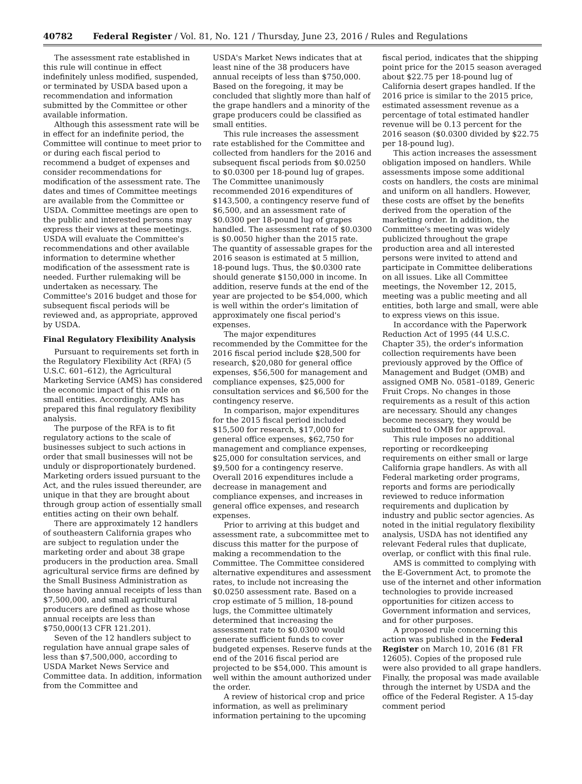40782 Federal Register / Vol. 81, No. 121 / Thursday, June 23, 2016 / Rules and Regulations
The assessment rate established in this rule will continue in effect indefinitely unless modified, suspended, or terminated by USDA based upon a recommendation and information submitted by the Committee or other available information.
Although this assessment rate will be in effect for an indefinite period, the Committee will continue to meet prior to or during each fiscal period to recommend a budget of expenses and consider recommendations for modification of the assessment rate. The dates and times of Committee meetings are available from the Committee or USDA. Committee meetings are open to the public and interested persons may express their views at these meetings. USDA will evaluate the Committee's recommendations and other available information to determine whether modification of the assessment rate is needed. Further rulemaking will be undertaken as necessary. The Committee's 2016 budget and those for subsequent fiscal periods will be reviewed and, as appropriate, approved by USDA.
Final Regulatory Flexibility Analysis
Pursuant to requirements set forth in the Regulatory Flexibility Act (RFA) (5 U.S.C. 601–612), the Agricultural Marketing Service (AMS) has considered the economic impact of this rule on small entities. Accordingly, AMS has prepared this final regulatory flexibility analysis.
The purpose of the RFA is to fit regulatory actions to the scale of businesses subject to such actions in order that small businesses will not be unduly or disproportionately burdened. Marketing orders issued pursuant to the Act, and the rules issued thereunder, are unique in that they are brought about through group action of essentially small entities acting on their own behalf.
There are approximately 12 handlers of southeastern California grapes who are subject to regulation under the marketing order and about 38 grape producers in the production area. Small agricultural service firms are defined by the Small Business Administration as those having annual receipts of less than $7,500,000, and small agricultural producers are defined as those whose annual receipts are less than $750,000(13 CFR 121.201).
Seven of the 12 handlers subject to regulation have annual grape sales of less than $7,500,000, according to USDA Market News Service and Committee data. In addition, information from the Committee and
USDA's Market News indicates that at least nine of the 38 producers have annual receipts of less than $750,000. Based on the foregoing, it may be concluded that slightly more than half of the grape handlers and a minority of the grape producers could be classified as small entities.
This rule increases the assessment rate established for the Committee and collected from handlers for the 2016 and subsequent fiscal periods from $0.0250 to $0.0300 per 18-pound lug of grapes. The Committee unanimously recommended 2016 expenditures of $143,500, a contingency reserve fund of $6,500, and an assessment rate of $0.0300 per 18-pound lug of grapes handled. The assessment rate of $0.0300 is $0.0050 higher than the 2015 rate. The quantity of assessable grapes for the 2016 season is estimated at 5 million, 18-pound lugs. Thus, the $0.0300 rate should generate $150,000 in income. In addition, reserve funds at the end of the year are projected to be $54,000, which is well within the order's limitation of approximately one fiscal period's expenses.
The major expenditures recommended by the Committee for the 2016 fiscal period include $28,500 for research, $20,080 for general office expenses, $56,500 for management and compliance expenses, $25,000 for consultation services and $6,500 for the contingency reserve.
In comparison, major expenditures for the 2015 fiscal period included $15,500 for research, $17,000 for general office expenses, $62,750 for management and compliance expenses, $25,000 for consultation services, and $9,500 for a contingency reserve. Overall 2016 expenditures include a decrease in management and compliance expenses, and increases in general office expenses, and research expenses.
Prior to arriving at this budget and assessment rate, a subcommittee met to discuss this matter for the purpose of making a recommendation to the Committee. The Committee considered alternative expenditures and assessment rates, to include not increasing the $0.0250 assessment rate. Based on a crop estimate of 5 million, 18-pound lugs, the Committee ultimately determined that increasing the assessment rate to $0.0300 would generate sufficient funds to cover budgeted expenses. Reserve funds at the end of the 2016 fiscal period are projected to be $54,000. This amount is well within the amount authorized under the order.
A review of historical crop and price information, as well as preliminary information pertaining to the upcoming
fiscal period, indicates that the shipping point price for the 2015 season averaged about $22.75 per 18-pound lug of California desert grapes handled. If the 2016 price is similar to the 2015 price, estimated assessment revenue as a percentage of total estimated handler revenue will be 0.13 percent for the 2016 season ($0.0300 divided by $22.75 per 18-pound lug).
This action increases the assessment obligation imposed on handlers. While assessments impose some additional costs on handlers, the costs are minimal and uniform on all handlers. However, these costs are offset by the benefits derived from the operation of the marketing order. In addition, the Committee's meeting was widely publicized throughout the grape production area and all interested persons were invited to attend and participate in Committee deliberations on all issues. Like all Committee meetings, the November 12, 2015, meeting was a public meeting and all entities, both large and small, were able to express views on this issue.
In accordance with the Paperwork Reduction Act of 1995 (44 U.S.C. Chapter 35), the order's information collection requirements have been previously approved by the Office of Management and Budget (OMB) and assigned OMB No. 0581–0189, Generic Fruit Crops. No changes in those requirements as a result of this action are necessary. Should any changes become necessary, they would be submitted to OMB for approval.
This rule imposes no additional reporting or recordkeeping requirements on either small or large California grape handlers. As with all Federal marketing order programs, reports and forms are periodically reviewed to reduce information requirements and duplication by industry and public sector agencies. As noted in the initial regulatory flexibility analysis, USDA has not identified any relevant Federal rules that duplicate, overlap, or conflict with this final rule.
AMS is committed to complying with the E-Government Act, to promote the use of the internet and other information technologies to provide increased opportunities for citizen access to Government information and services, and for other purposes.
A proposed rule concerning this action was published in the Federal Register on March 10, 2016 (81 FR 12605). Copies of the proposed rule were also provided to all grape handlers. Finally, the proposal was made available through the internet by USDA and the office of the Federal Register. A 15-day comment period